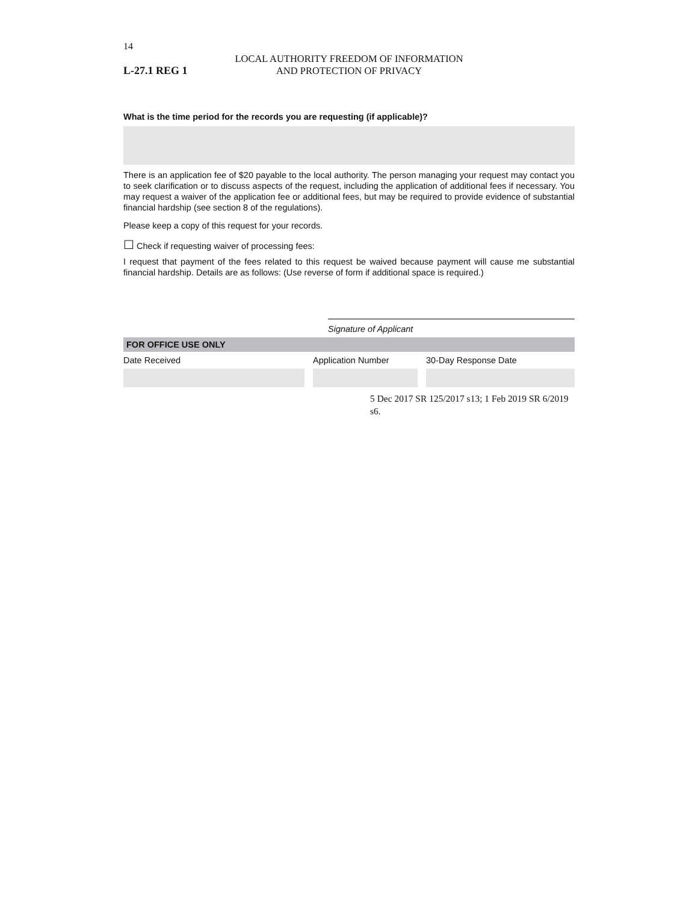14
L-27.1 REG 1
LOCAL AUTHORITY FREEDOM OF INFORMATION
AND PROTECTION OF PRIVACY
What is the time period for the records you are requesting (if applicable)?
There is an application fee of $20 payable to the local authority. The person managing your request may contact you to seek clarification or to discuss aspects of the request, including the application of additional fees if necessary. You may request a waiver of the application fee or additional fees, but may be required to provide evidence of substantial financial hardship (see section 8 of the regulations).
Please keep a copy of this request for your records.
☐ Check if requesting waiver of processing fees:
I request that payment of the fees related to this request be waived because payment will cause me substantial financial hardship. Details are as follows: (Use reverse of form if additional space is required.)
Signature of Applicant
FOR OFFICE USE ONLY
Date Received Application Number 30-Day Response Date
5 Dec 2017 SR 125/2017 s13; 1 Feb 2019 SR 6/2019 s6.